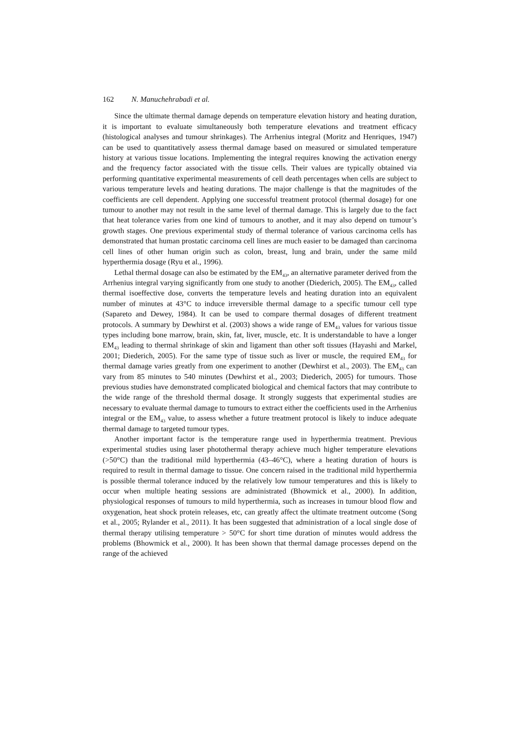162 N. Manuchehrabadi et al.
Since the ultimate thermal damage depends on temperature elevation history and heating duration, it is important to evaluate simultaneously both temperature elevations and treatment efficacy (histological analyses and tumour shrinkages). The Arrhenius integral (Moritz and Henriques, 1947) can be used to quantitatively assess thermal damage based on measured or simulated temperature history at various tissue locations. Implementing the integral requires knowing the activation energy and the frequency factor associated with the tissue cells. Their values are typically obtained via performing quantitative experimental measurements of cell death percentages when cells are subject to various temperature levels and heating durations. The major challenge is that the magnitudes of the coefficients are cell dependent. Applying one successful treatment protocol (thermal dosage) for one tumour to another may not result in the same level of thermal damage. This is largely due to the fact that heat tolerance varies from one kind of tumours to another, and it may also depend on tumour’s growth stages. One previous experimental study of thermal tolerance of various carcinoma cells has demonstrated that human prostatic carcinoma cell lines are much easier to be damaged than carcinoma cell lines of other human origin such as colon, breast, lung and brain, under the same mild hyperthermia dosage (Ryu et al., 1996).
Lethal thermal dosage can also be estimated by the EM<sub>43</sub>, an alternative parameter derived from the Arrhenius integral varying significantly from one study to another (Diederich, 2005). The EM<sub>43</sub>, called thermal isoeffective dose, converts the temperature levels and heating duration into an equivalent number of minutes at 43°C to induce irreversible thermal damage to a specific tumour cell type (Sapareto and Dewey, 1984). It can be used to compare thermal dosages of different treatment protocols. A summary by Dewhirst et al. (2003) shows a wide range of EM<sub>43</sub> values for various tissue types including bone marrow, brain, skin, fat, liver, muscle, etc. It is understandable to have a longer EM<sub>43</sub> leading to thermal shrinkage of skin and ligament than other soft tissues (Hayashi and Markel, 2001; Diederich, 2005). For the same type of tissue such as liver or muscle, the required EM<sub>43</sub> for thermal damage varies greatly from one experiment to another (Dewhirst et al., 2003). The EM<sub>43</sub> can vary from 85 minutes to 540 minutes (Dewhirst et al., 2003; Diederich, 2005) for tumours. Those previous studies have demonstrated complicated biological and chemical factors that may contribute to the wide range of the threshold thermal dosage. It strongly suggests that experimental studies are necessary to evaluate thermal damage to tumours to extract either the coefficients used in the Arrhenius integral or the EM<sub>43</sub> value, to assess whether a future treatment protocol is likely to induce adequate thermal damage to targeted tumour types.
Another important factor is the temperature range used in hyperthermia treatment. Previous experimental studies using laser photothermal therapy achieve much higher temperature elevations (>50°C) than the traditional mild hyperthermia (43–46°C), where a heating duration of hours is required to result in thermal damage to tissue. One concern raised in the traditional mild hyperthermia is possible thermal tolerance induced by the relatively low tumour temperatures and this is likely to occur when multiple heating sessions are administrated (Bhowmick et al., 2000). In addition, physiological responses of tumours to mild hyperthermia, such as increases in tumour blood flow and oxygenation, heat shock protein releases, etc, can greatly affect the ultimate treatment outcome (Song et al., 2005; Rylander et al., 2011). It has been suggested that administration of a local single dose of thermal therapy utilising temperature > 50°C for short time duration of minutes would address the problems (Bhowmick et al., 2000). It has been shown that thermal damage processes depend on the range of the achieved